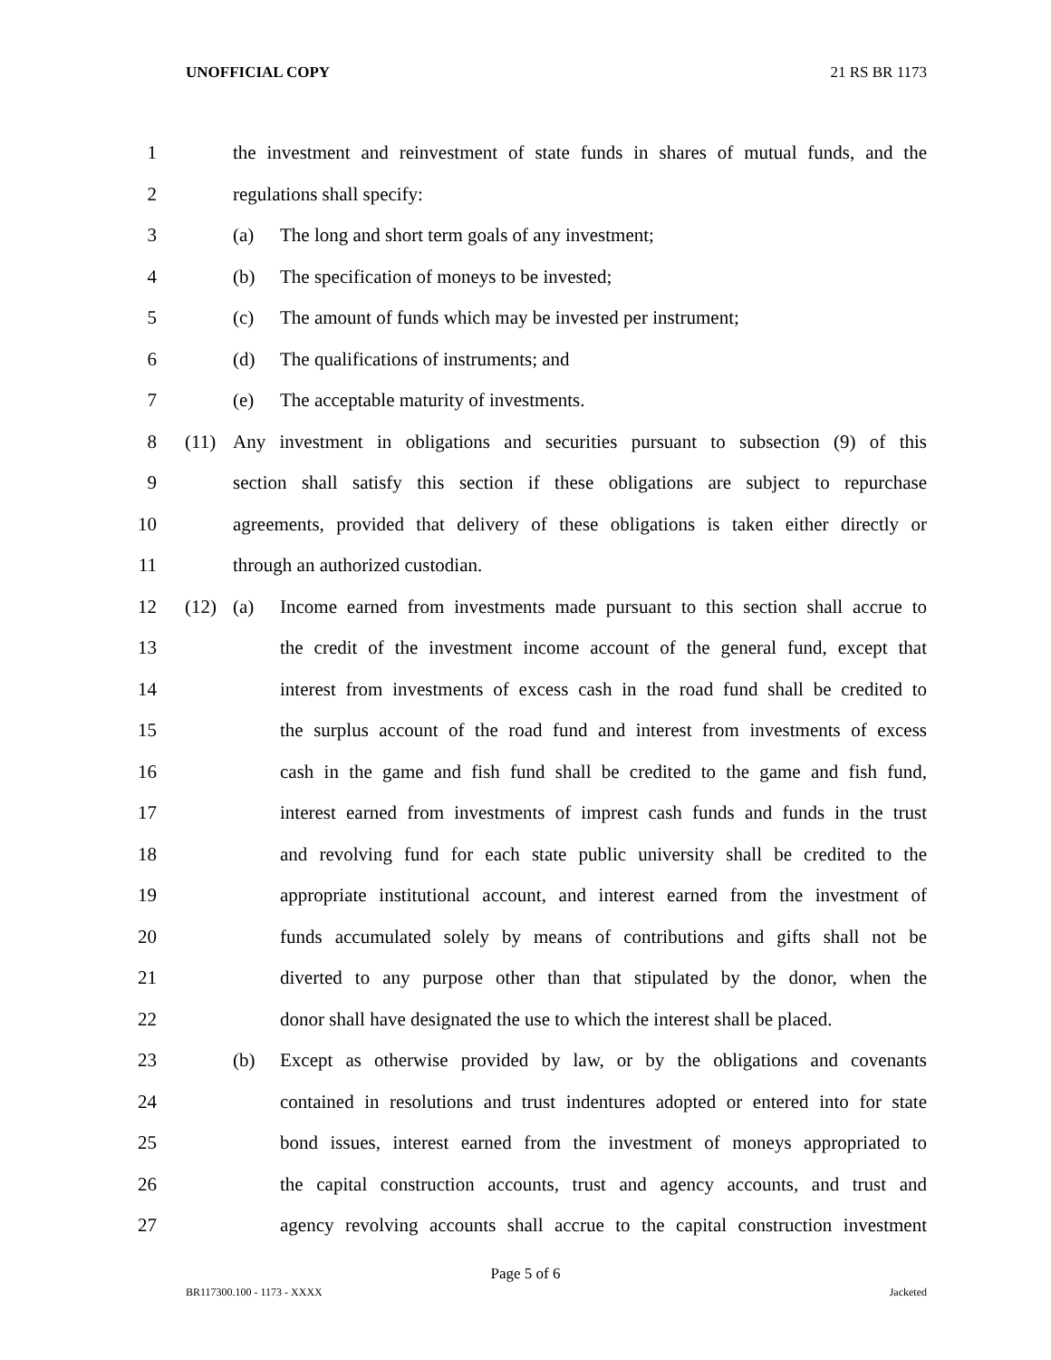UNOFFICIAL COPY 21 RS BR 1173
1 the investment and reinvestment of state funds in shares of mutual funds, and the
2 regulations shall specify:
3 (a) The long and short term goals of any investment;
4 (b) The specification of moneys to be invested;
5 (c) The amount of funds which may be invested per instrument;
6 (d) The qualifications of instruments; and
7 (e) The acceptable maturity of investments.
8 (11) Any investment in obligations and securities pursuant to subsection (9) of this
9 section shall satisfy this section if these obligations are subject to repurchase
10 agreements, provided that delivery of these obligations is taken either directly or
11 through an authorized custodian.
12 (12) (a) Income earned from investments made pursuant to this section shall accrue to
13 the credit of the investment income account of the general fund, except that
14 interest from investments of excess cash in the road fund shall be credited to
15 the surplus account of the road fund and interest from investments of excess
16 cash in the game and fish fund shall be credited to the game and fish fund,
17 interest earned from investments of imprest cash funds and funds in the trust
18 and revolving fund for each state public university shall be credited to the
19 appropriate institutional account, and interest earned from the investment of
20 funds accumulated solely by means of contributions and gifts shall not be
21 diverted to any purpose other than that stipulated by the donor, when the
22 donor shall have designated the use to which the interest shall be placed.
23 (b) Except as otherwise provided by law, or by the obligations and covenants
24 contained in resolutions and trust indentures adopted or entered into for state
25 bond issues, interest earned from the investment of moneys appropriated to
26 the capital construction accounts, trust and agency accounts, and trust and
27 agency revolving accounts shall accrue to the capital construction investment
Page 5 of 6
BR117300.100 - 1173 - XXXX Jacketed